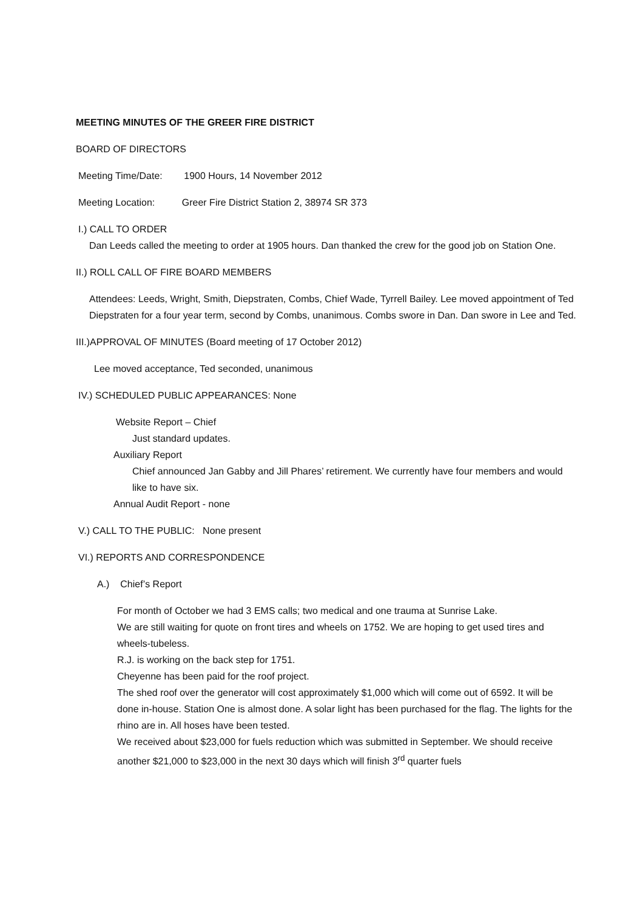MEETING MINUTES OF THE GREER FIRE DISTRICT
BOARD OF DIRECTORS
Meeting Time/Date: 1900 Hours, 14 November 2012
Meeting Location: Greer Fire District Station 2, 38974 SR 373
I.) CALL TO ORDER
Dan Leeds called the meeting to order at 1905 hours. Dan thanked the crew for the good job on Station One.
II.) ROLL CALL OF FIRE BOARD MEMBERS
Attendees: Leeds, Wright, Smith, Diepstraten, Combs, Chief Wade, Tyrrell Bailey. Lee moved appointment of Ted Diepstraten for a four year term, second by Combs, unanimous. Combs swore in Dan. Dan swore in Lee and Ted.
III.)APPROVAL OF MINUTES (Board meeting of 17 October 2012)
Lee moved acceptance, Ted seconded, unanimous
IV.) SCHEDULED PUBLIC APPEARANCES: None
Website Report – Chief
Just standard updates.
Auxiliary Report
Chief announced Jan Gabby and Jill Phares’ retirement. We currently have four members and would like to have six.
Annual Audit Report - none
V.) CALL TO THE PUBLIC: None present
VI.) REPORTS AND CORRESPONDENCE
A.) Chief’s Report
For month of October we had 3 EMS calls; two medical and one trauma at Sunrise Lake.
We are still waiting for quote on front tires and wheels on 1752. We are hoping to get used tires and wheels-tubeless.
R.J. is working on the back step for 1751.
Cheyenne has been paid for the roof project.
The shed roof over the generator will cost approximately $1,000 which will come out of 6592. It will be done in-house. Station One is almost done. A solar light has been purchased for the flag. The lights for the rhino are in. All hoses have been tested.
We received about $23,000 for fuels reduction which was submitted in September. We should receive another $21,000 to $23,000 in the next 30 days which will finish 3<sup>rd</sup> quarter fuels